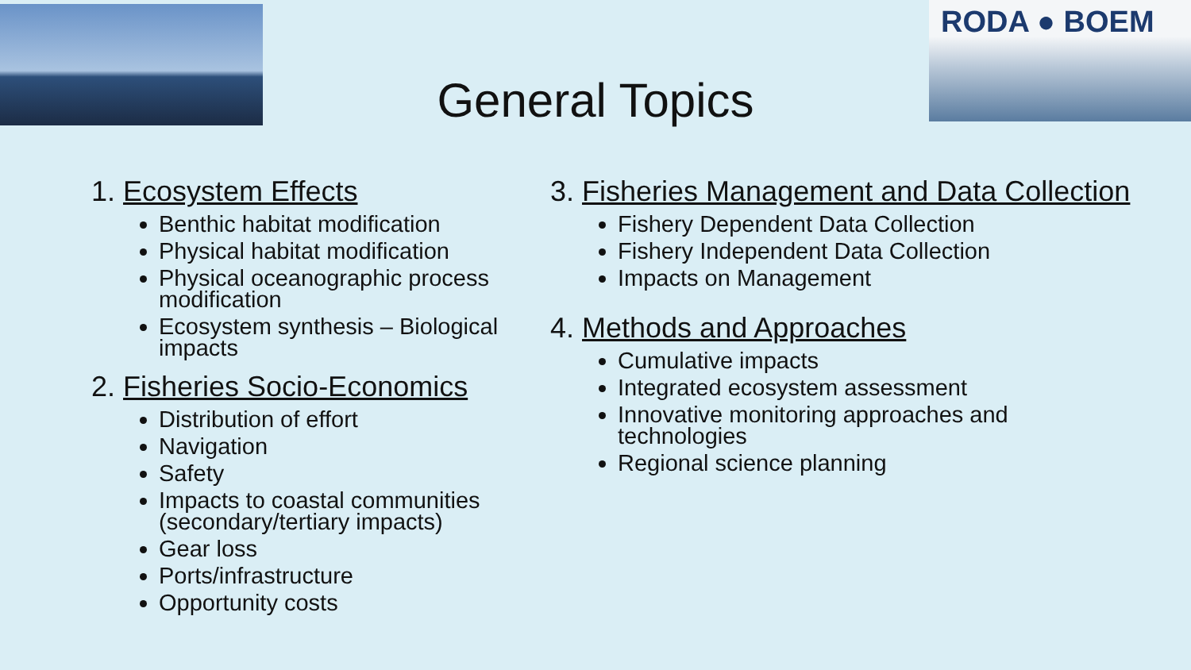RODA ● BOEM
General Topics
1. Ecosystem Effects
Benthic habitat modification
Physical habitat modification
Physical oceanographic process modification
Ecosystem synthesis – Biological impacts
2. Fisheries Socio-Economics
Distribution of effort
Navigation
Safety
Impacts to coastal communities (secondary/tertiary impacts)
Gear loss
Ports/infrastructure
Opportunity costs
3. Fisheries Management and Data Collection
Fishery Dependent Data Collection
Fishery Independent Data Collection
Impacts on Management
4. Methods and Approaches
Cumulative impacts
Integrated ecosystem assessment
Innovative monitoring approaches and technologies
Regional science planning